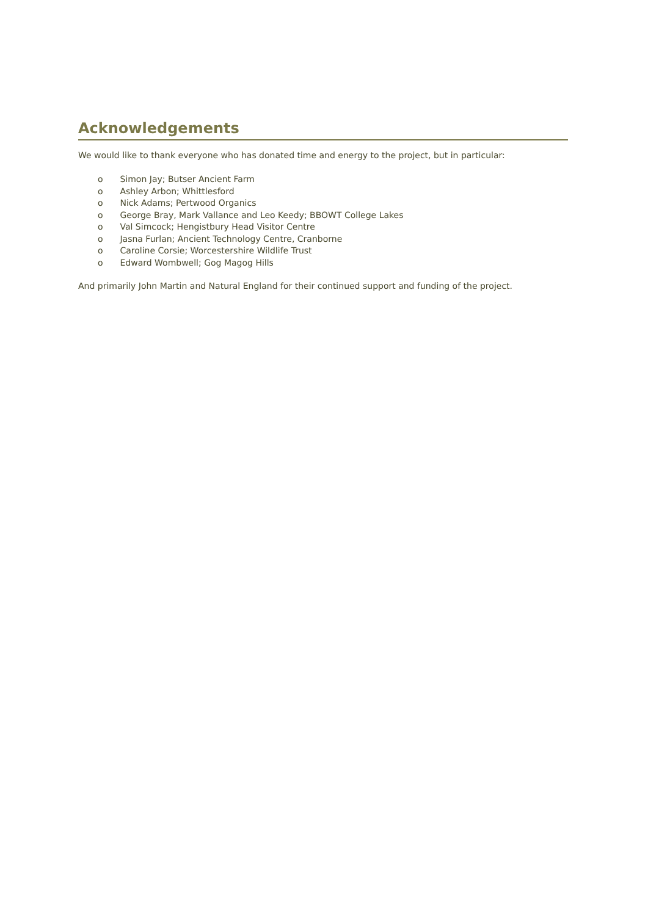Acknowledgements
We would like to thank everyone who has donated time and energy to the project, but in particular:
o Simon Jay; Butser Ancient Farm
o Ashley Arbon; Whittlesford
o Nick Adams; Pertwood Organics
o George Bray, Mark Vallance and Leo Keedy; BBOWT College Lakes
o Val Simcock; Hengistbury Head Visitor Centre
o Jasna Furlan; Ancient Technology Centre, Cranborne
o Caroline Corsie; Worcestershire Wildlife Trust
o Edward Wombwell; Gog Magog Hills
And primarily John Martin and Natural England for their continued support and funding of the project.